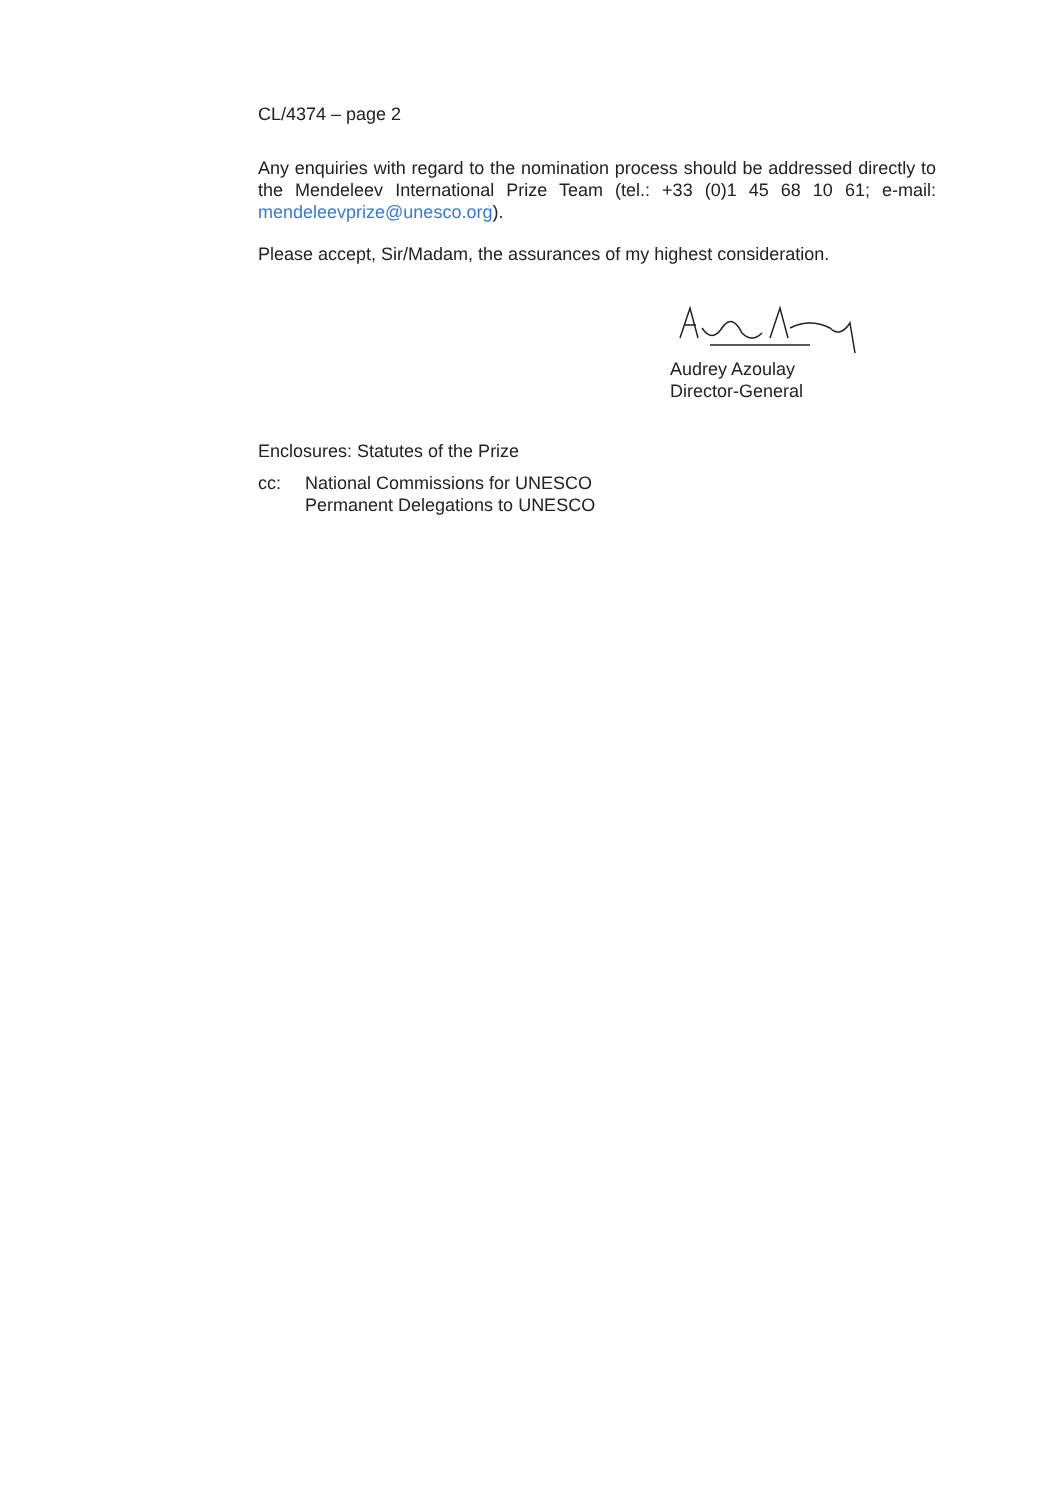CL/4374 – page 2
Any enquiries with regard to the nomination process should be addressed directly to the Mendeleev International Prize Team (tel.: +33 (0)1 45 68 10 61; e-mail: mendeleevprize@unesco.org).
Please accept, Sir/Madam, the assurances of my highest consideration.
Audrey Azoulay
Director-General
Enclosures: Statutes of the Prize
cc: National Commissions for UNESCO
Permanent Delegations to UNESCO